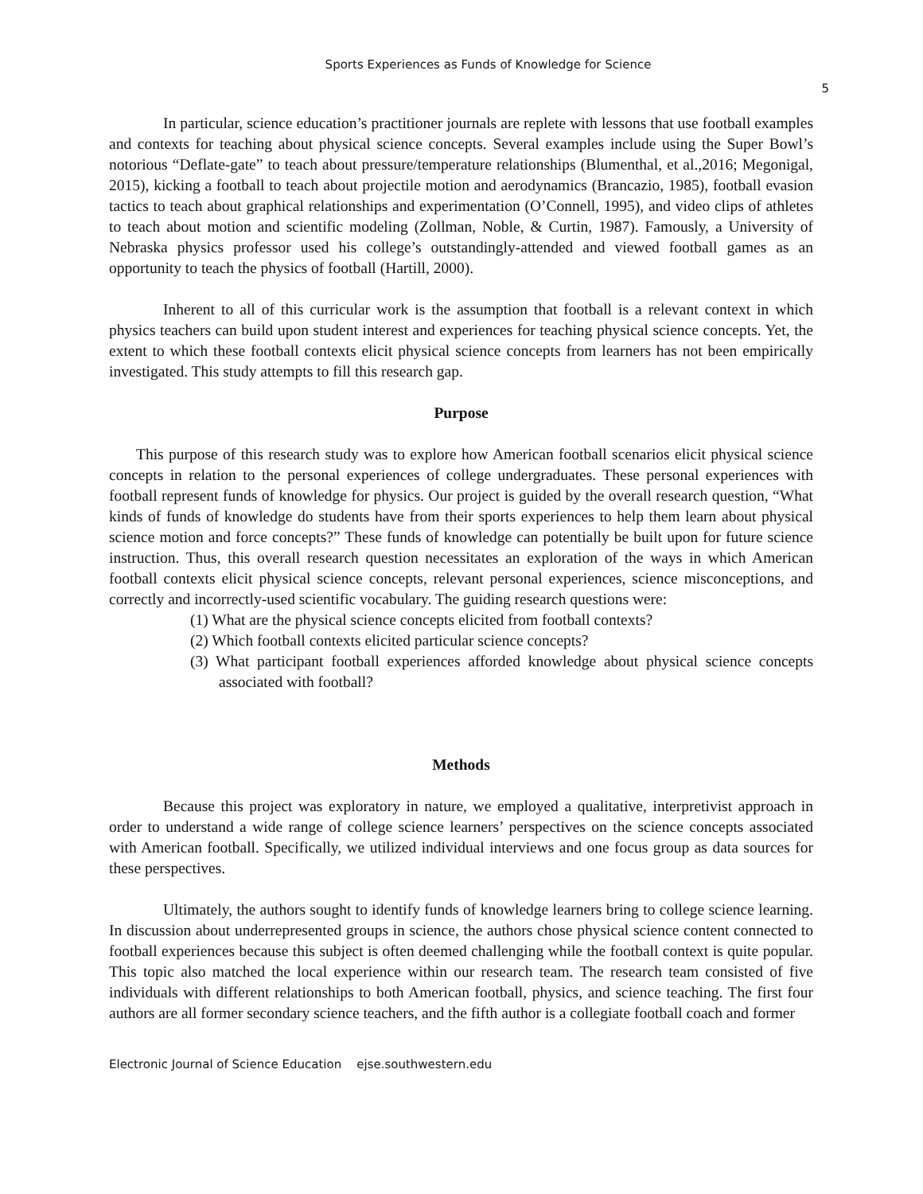Sports Experiences as Funds of Knowledge for Science
5
In particular, science education’s practitioner journals are replete with lessons that use football examples and contexts for teaching about physical science concepts. Several examples include using the Super Bowl’s notorious “Deflate-gate” to teach about pressure/temperature relationships (Blumenthal, et al.,2016; Megonigal, 2015), kicking a football to teach about projectile motion and aerodynamics (Brancazio, 1985), football evasion tactics to teach about graphical relationships and experimentation (O’Connell, 1995), and video clips of athletes to teach about motion and scientific modeling (Zollman, Noble, & Curtin, 1987). Famously, a University of Nebraska physics professor used his college’s outstandingly-attended and viewed football games as an opportunity to teach the physics of football (Hartill, 2000).
Inherent to all of this curricular work is the assumption that football is a relevant context in which physics teachers can build upon student interest and experiences for teaching physical science concepts. Yet, the extent to which these football contexts elicit physical science concepts from learners has not been empirically investigated. This study attempts to fill this research gap.
Purpose
This purpose of this research study was to explore how American football scenarios elicit physical science concepts in relation to the personal experiences of college undergraduates. These personal experiences with football represent funds of knowledge for physics. Our project is guided by the overall research question, “What kinds of funds of knowledge do students have from their sports experiences to help them learn about physical science motion and force concepts?” These funds of knowledge can potentially be built upon for future science instruction. Thus, this overall research question necessitates an exploration of the ways in which American football contexts elicit physical science concepts, relevant personal experiences, science misconceptions, and correctly and incorrectly-used scientific vocabulary. The guiding research questions were:
(1) What are the physical science concepts elicited from football contexts?
(2) Which football contexts elicited particular science concepts?
(3) What participant football experiences afforded knowledge about physical science concepts associated with football?
Methods
Because this project was exploratory in nature, we employed a qualitative, interpretivist approach in order to understand a wide range of college science learners’ perspectives on the science concepts associated with American football. Specifically, we utilized individual interviews and one focus group as data sources for these perspectives.
Ultimately, the authors sought to identify funds of knowledge learners bring to college science learning. In discussion about underrepresented groups in science, the authors chose physical science content connected to football experiences because this subject is often deemed challenging while the football context is quite popular. This topic also matched the local experience within our research team. The research team consisted of five individuals with different relationships to both American football, physics, and science teaching. The first four authors are all former secondary science teachers, and the fifth author is a collegiate football coach and former
Electronic Journal of Science Education ejse.southwestern.edu